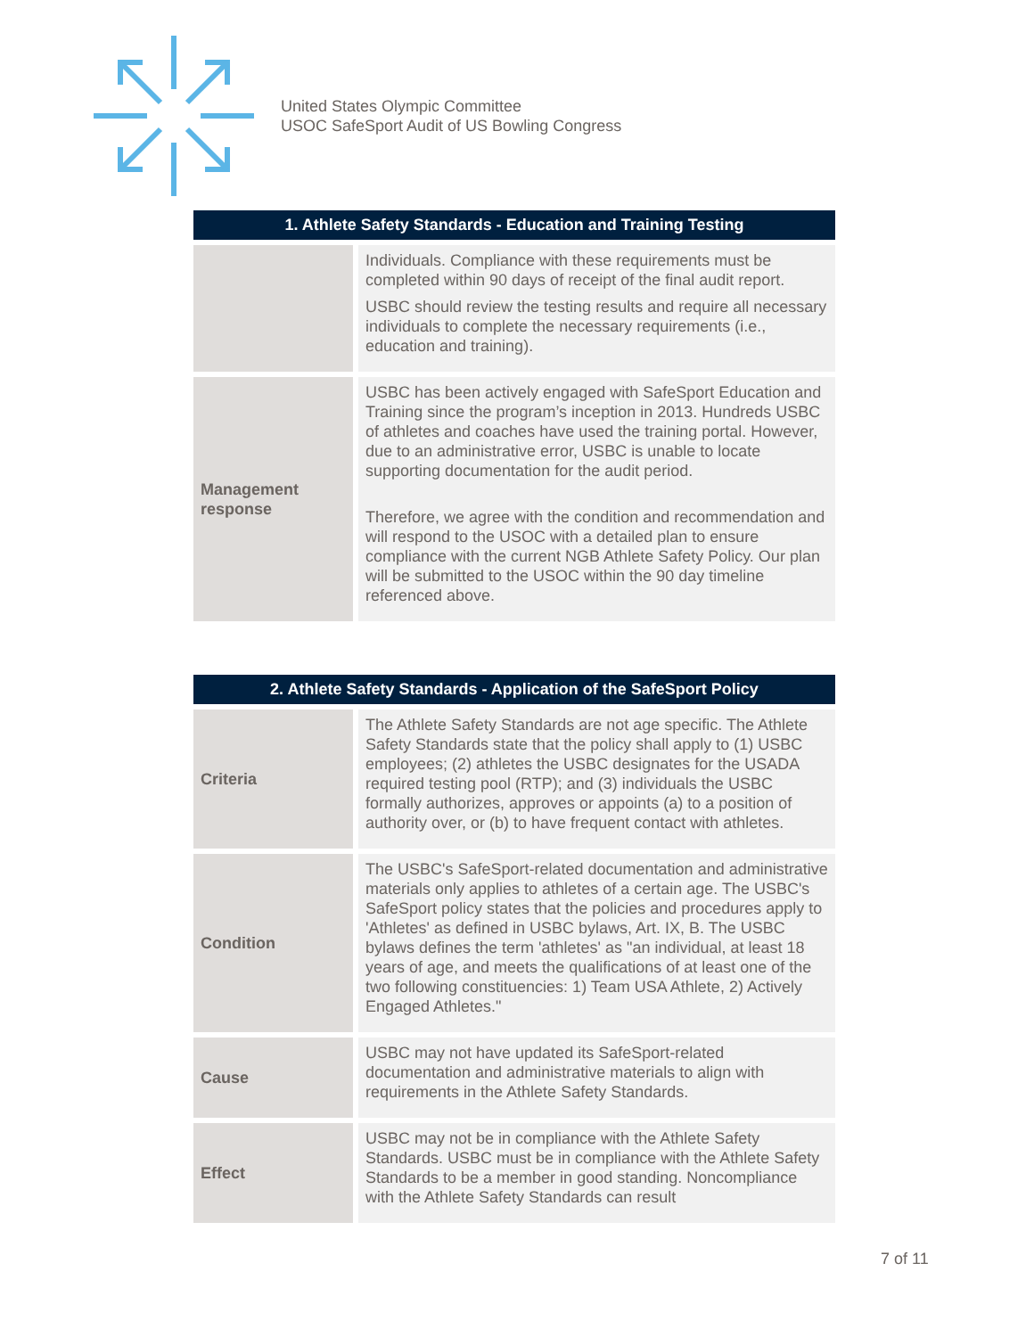United States Olympic Committee
USOC SafeSport Audit of US Bowling Congress
| 1. Athlete Safety Standards - Education and Training Testing | |
| --- | --- |
| | Individuals. Compliance with these requirements must be completed within 90 days of receipt of the final audit report. USBC should review the testing results and require all necessary individuals to complete the necessary requirements (i.e., education and training). |
| Management response | USBC has been actively engaged with SafeSport Education and Training since the program’s inception in 2013. Hundreds USBC of athletes and coaches have used the training portal. However, due to an administrative error, USBC is unable to locate supporting documentation for the audit period. Therefore, we agree with the condition and recommendation and will respond to the USOC with a detailed plan to ensure compliance with the current NGB Athlete Safety Policy. Our plan will be submitted to the USOC within the 90 day timeline referenced above. |
| 2. Athlete Safety Standards - Application of the SafeSport Policy | |
| --- | --- |
| Criteria | The Athlete Safety Standards are not age specific. The Athlete Safety Standards state that the policy shall apply to (1) USBC employees; (2) athletes the USBC designates for the USADA required testing pool (RTP); and (3) individuals the USBC formally authorizes, approves or appoints (a) to a position of authority over, or (b) to have frequent contact with athletes. |
| Condition | The USBC's SafeSport-related documentation and administrative materials only applies to athletes of a certain age. The USBC's SafeSport policy states that the policies and procedures apply to 'Athletes' as defined in USBC bylaws, Art. IX, B. The USBC bylaws defines the term 'athletes' as "an individual, at least 18 years of age, and meets the qualifications of at least one of the two following constituencies: 1) Team USA Athlete, 2) Actively Engaged Athletes." |
| Cause | USBC may not have updated its SafeSport-related documentation and administrative materials to align with requirements in the Athlete Safety Standards. |
| Effect | USBC may not be in compliance with the Athlete Safety Standards. USBC must be in compliance with the Athlete Safety Standards to be a member in good standing. Noncompliance with the Athlete Safety Standards can result |
7 of 11